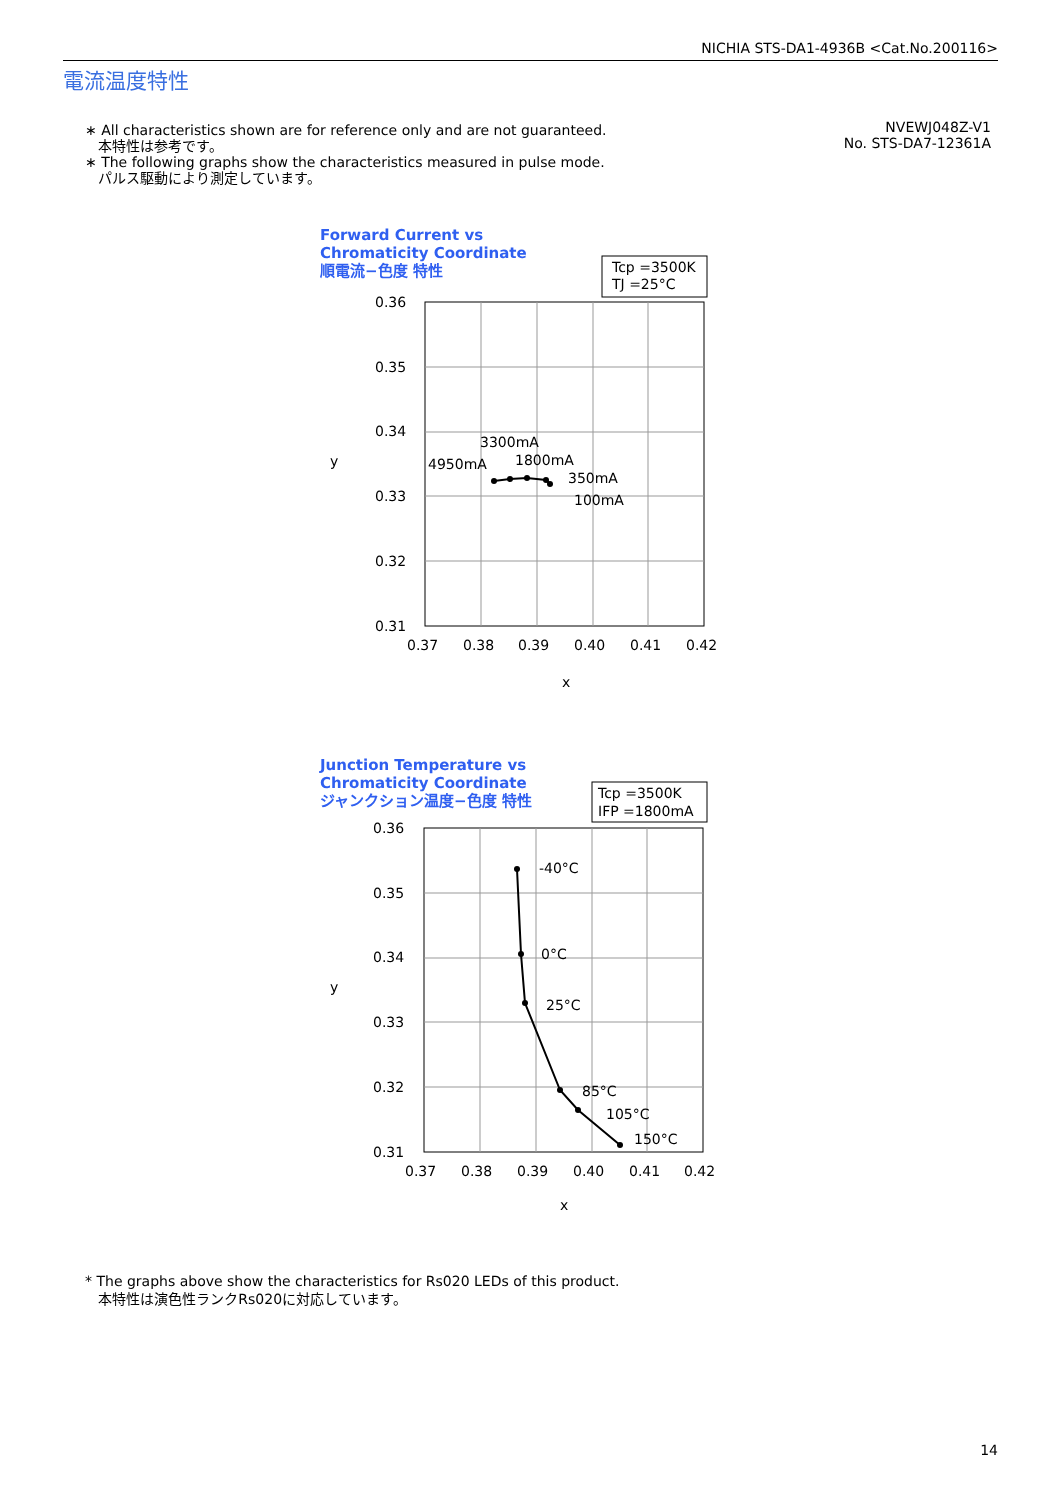NICHIA STS-DA1-4936B <Cat.No.200116>
電流温度特性
∗ All characteristics shown are for reference only and are not guaranteed.
本特性は参考です。
∗ The following graphs show the characteristics measured in pulse mode.
パルス駆動により測定しています。
NVEWJ048Z-V1
No. STS-DA7-12361A
Forward Current vs
Chromaticity Coordinate
順電流−色度 特性
Tcp =3500K
TJ =25°C
0.36
0.35
0.34
0.33
0.32
0.31
0.37
0.38
0.39
0.40
0.41
0.42
x
y
3300mA
4950mA
1800mA
350mA
100mA
Junction Temperature vs
Chromaticity Coordinate
ジャンクション温度−色度 特性
Tcp =3500K
IFP =1800mA
0.36
0.35
0.34
0.33
0.32
0.31
0.37
0.38
0.39
0.40
0.41
0.42
x
y
-40°C
0°C
25°C
85°C
105°C
150°C
* The graphs above show the characteristics for Rs020 LEDs of this product.
本特性は演色性ランクRs020に対応しています。
14